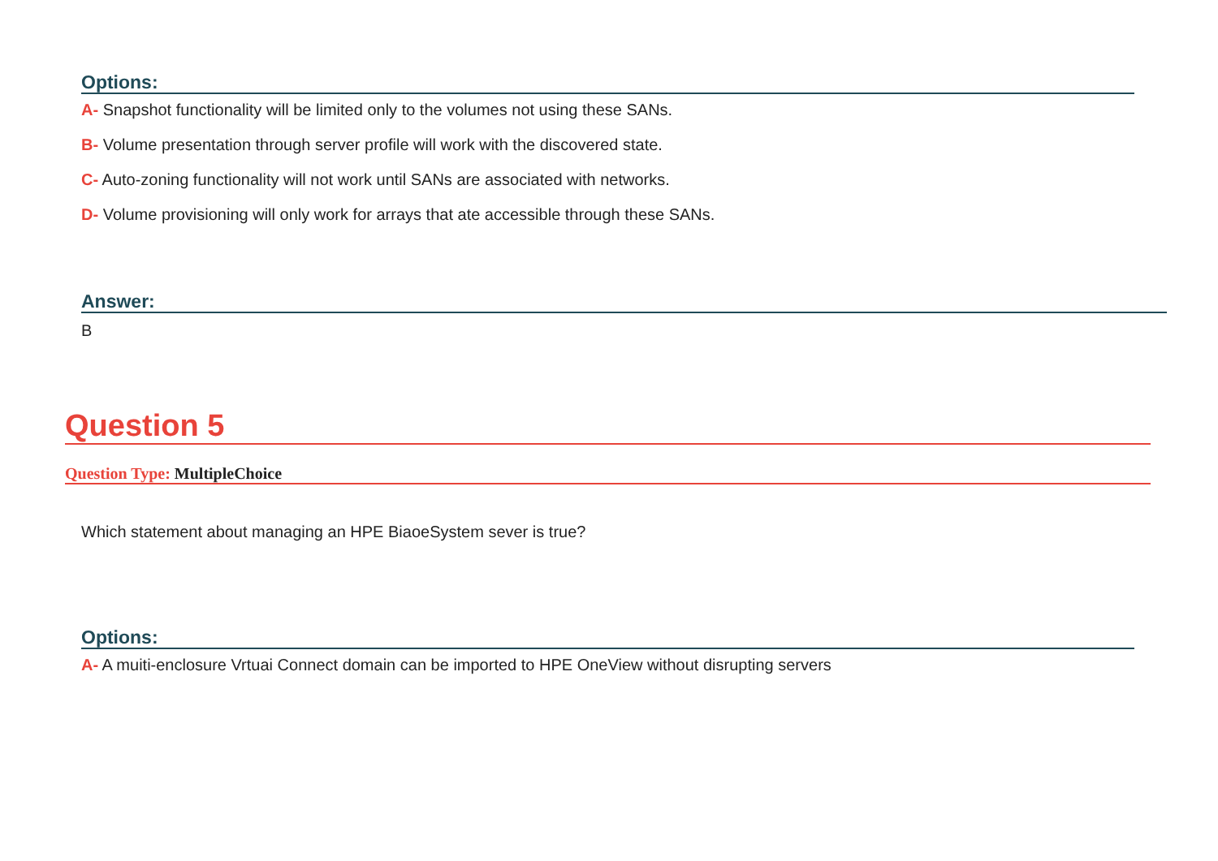Options:
A- Snapshot functionality will be limited only to the volumes not using these SANs.
B- Volume presentation through server profile will work with the discovered state.
C- Auto-zoning functionality will not work until SANs are associated with networks.
D- Volume provisioning will only work for arrays that ate accessible through these SANs.
Answer:
B
Question 5
Question Type: MultipleChoice
Which statement about managing an HPE BiaoeSystem sever is true?
Options:
A- A muiti-enclosure Vrtuai Connect domain can be imported to HPE OneView without disrupting servers